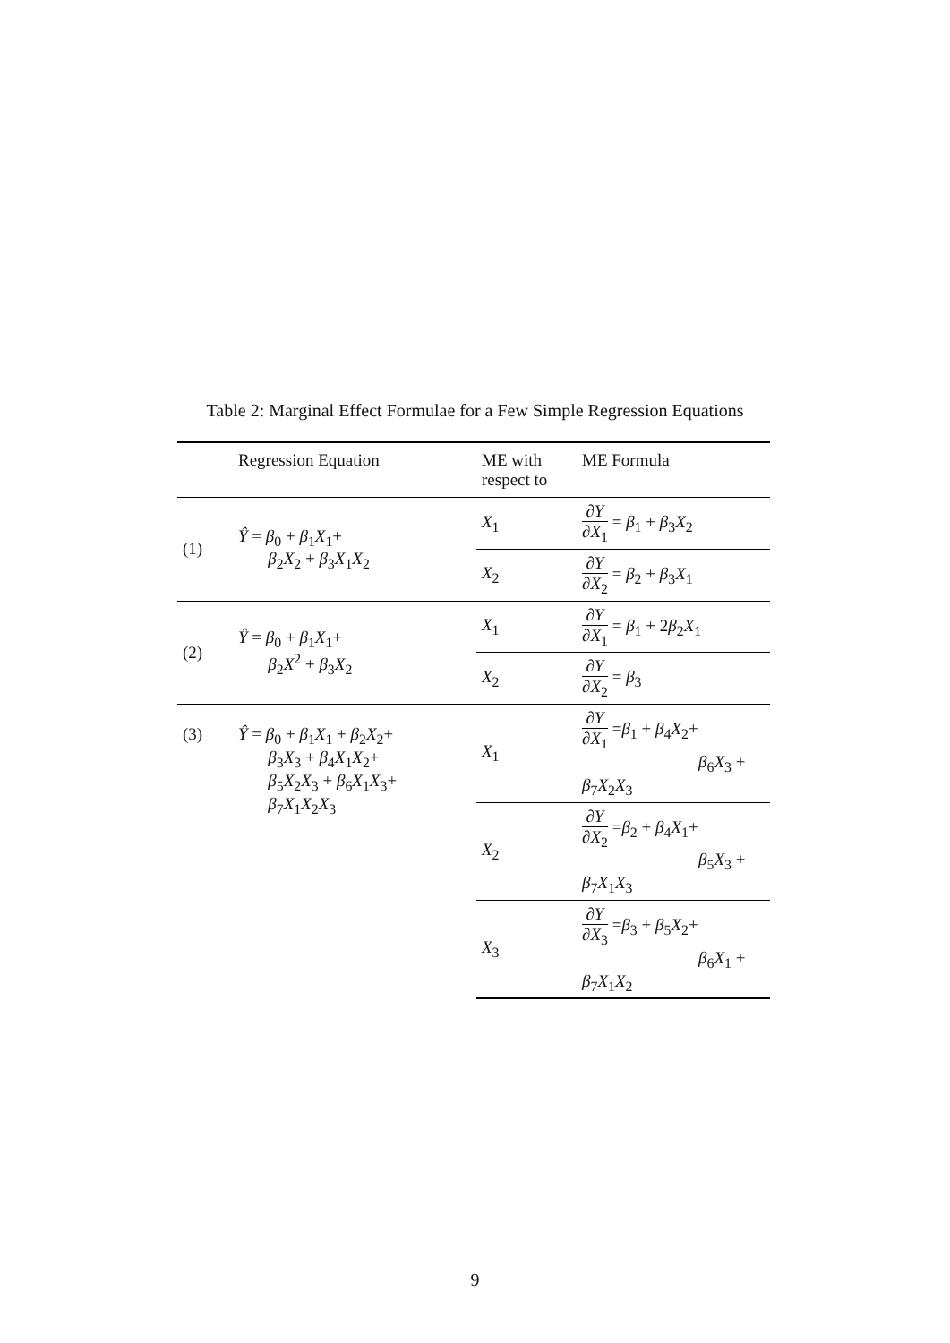Table 2: Marginal Effect Formulae for a Few Simple Regression Equations
| | Regression Equation | ME with respect to | ME Formula |
| --- | --- | --- | --- |
| (1) | Ŷ = β<sub>0</sub> + β<sub>1</sub> X<sub>1</sub>+ β<sub>2</sub> X<sub>2</sub> + β<sub>3</sub> X<sub>1</sub> X<sub>2</sub> | X<sub>1</sub> | ∂ Y ∂ X<sub>1</sub> = β<sub>1</sub> + β<sub>3</sub> X<sub>2</sub> |
| | | X<sub>2</sub> | ∂ Y ∂ X<sub>2</sub> = β<sub>2</sub> + β<sub>3</sub> X<sub>1</sub> |
| (2) | Ŷ = β<sub>0</sub> + β<sub>1</sub> X<sub>1</sub>+ β<sub>2</sub> X<sup>2</sup> + β<sub>3</sub> X<sub>2</sub> | X<sub>1</sub> | ∂ Y ∂ X<sub>1</sub> = β<sub>1</sub> + 2 β<sub>2</sub> X<sub>1</sub> |
| | | X<sub>2</sub> | ∂ Y ∂ X<sub>2</sub> = β<sub>3</sub> |
| (3) | Ŷ = β<sub>0</sub> + β<sub>1</sub> X<sub>1</sub> + β<sub>2</sub> X<sub>2</sub>+ β<sub>3</sub> X<sub>3</sub> + β<sub>4</sub> X<sub>1</sub> X<sub>2</sub>+ β<sub>5</sub> X<sub>2</sub> X<sub>3</sub> + β<sub>6</sub> X<sub>1</sub> X<sub>3</sub>+ β<sub>7</sub> X<sub>1</sub> X<sub>2</sub> X<sub>3</sub> | X<sub>1</sub> | ∂ Y ∂ X<sub>1</sub> = β<sub>1</sub> + β<sub>4</sub> X<sub>2</sub>+ β<sub>6</sub> X<sub>3</sub> + β<sub>7</sub> X<sub>2</sub> X<sub>3</sub> |
| | | X<sub>2</sub> | ∂ Y ∂ X<sub>2</sub> = β<sub>2</sub> + β<sub>4</sub> X<sub>1</sub>+ β<sub>5</sub> X<sub>3</sub> + β<sub>7</sub> X<sub>1</sub> X<sub>3</sub> |
| | | X<sub>3</sub> | ∂ Y ∂ X<sub>3</sub> = β<sub>3</sub> + β<sub>5</sub> X<sub>2</sub>+ β<sub>6</sub> X<sub>1</sub> + β<sub>7</sub> X<sub>1</sub> X<sub>2</sub> |
9